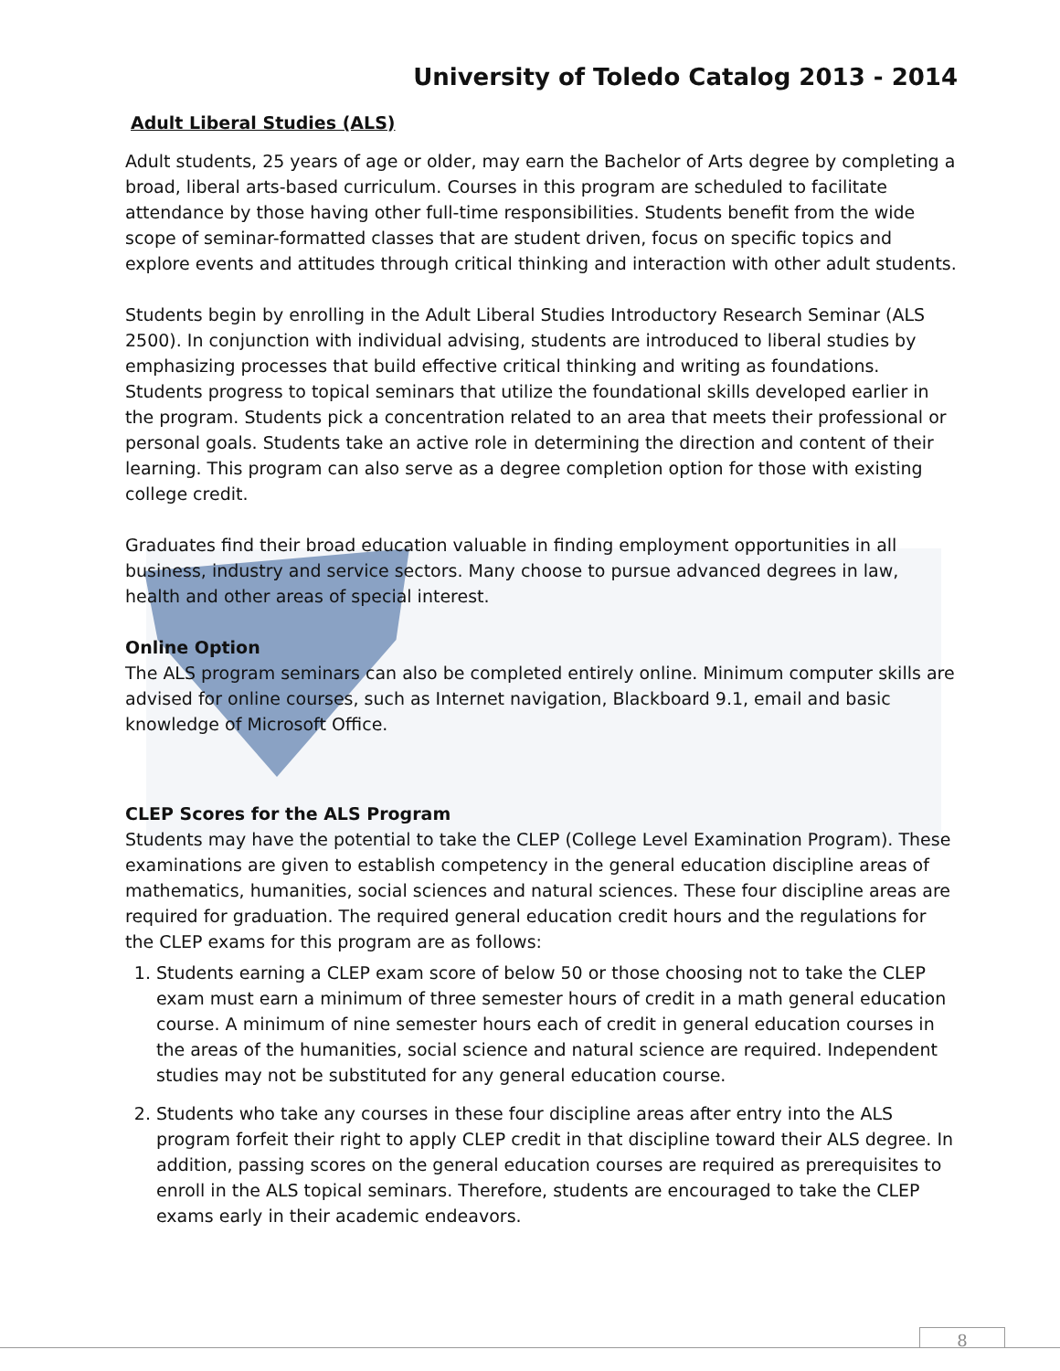University of Toledo Catalog 2013 - 2014
Adult Liberal Studies (ALS)
Adult students, 25 years of age or older, may earn the Bachelor of Arts degree by completing a broad, liberal arts-based curriculum. Courses in this program are scheduled to facilitate attendance by those having other full-time responsibilities. Students benefit from the wide scope of seminar-formatted classes that are student driven, focus on specific topics and explore events and attitudes through critical thinking and interaction with other adult students.
Students begin by enrolling in the Adult Liberal Studies Introductory Research Seminar (ALS 2500). In conjunction with individual advising, students are introduced to liberal studies by emphasizing processes that build effective critical thinking and writing as foundations. Students progress to topical seminars that utilize the foundational skills developed earlier in the program. Students pick a concentration related to an area that meets their professional or personal goals. Students take an active role in determining the direction and content of their learning. This program can also serve as a degree completion option for those with existing college credit.
Graduates find their broad education valuable in finding employment opportunities in all business, industry and service sectors. Many choose to pursue advanced degrees in law, health and other areas of special interest.
Online Option
The ALS program seminars can also be completed entirely online. Minimum computer skills are advised for online courses, such as Internet navigation, Blackboard 9.1, email and basic knowledge of Microsoft Office.
CLEP Scores for the ALS Program
Students may have the potential to take the CLEP (College Level Examination Program). These examinations are given to establish competency in the general education discipline areas of mathematics, humanities, social sciences and natural sciences. These four discipline areas are required for graduation. The required general education credit hours and the regulations for the CLEP exams for this program are as follows:
1. Students earning a CLEP exam score of below 50 or those choosing not to take the CLEP exam must earn a minimum of three semester hours of credit in a math general education course. A minimum of nine semester hours each of credit in general education courses in the areas of the humanities, social science and natural science are required. Independent studies may not be substituted for any general education course.
2. Students who take any courses in these four discipline areas after entry into the ALS program forfeit their right to apply CLEP credit in that discipline toward their ALS degree. In addition, passing scores on the general education courses are required as prerequisites to enroll in the ALS topical seminars. Therefore, students are encouraged to take the CLEP exams early in their academic endeavors.
8